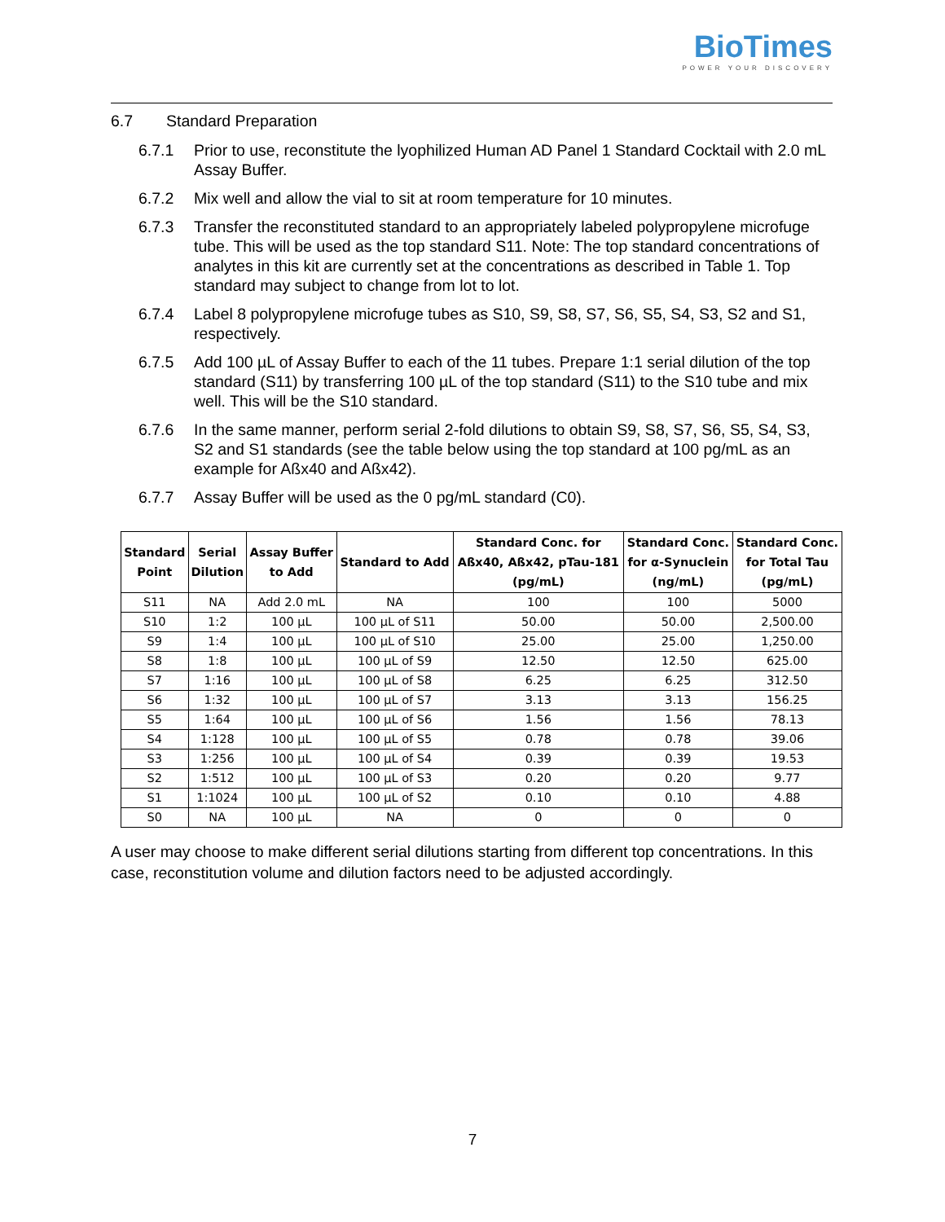Bio Times
POWER YOUR DISCOVERY
6.7 Standard Preparation
6.7.1 Prior to use, reconstitute the lyophilized Human AD Panel 1 Standard Cocktail with 2.0 mL Assay Buffer.
6.7.2 Mix well and allow the vial to sit at room temperature for 10 minutes.
6.7.3 Transfer the reconstituted standard to an appropriately labeled polypropylene microfuge tube. This will be used as the top standard S11. Note: The top standard concentrations of analytes in this kit are currently set at the concentrations as described in Table 1. Top standard may subject to change from lot to lot.
6.7.4 Label 8 polypropylene microfuge tubes as S10, S9, S8, S7, S6, S5, S4, S3, S2 and S1, respectively.
6.7.5 Add 100 µL of Assay Buffer to each of the 11 tubes. Prepare 1:1 serial dilution of the top standard (S11) by transferring 100 µL of the top standard (S11) to the S10 tube and mix well. This will be the S10 standard.
6.7.6 In the same manner, perform serial 2-fold dilutions to obtain S9, S8, S7, S6, S5, S4, S3, S2 and S1 standards (see the table below using the top standard at 100 pg/mL as an example for Aßx40 and Aßx42).
6.7.7 Assay Buffer will be used as the 0 pg/mL standard (C0).
| Standard Point | Serial Dilution | Assay Buffer to Add | Standard to Add | Standard Conc. for Aßx40, Aßx42, pTau-181 (pg/mL) | Standard Conc. for α-Synuclein (ng/mL) | Standard Conc. for Total Tau (pg/mL) |
| --- | --- | --- | --- | --- | --- | --- |
| S11 | NA | Add 2.0 mL | NA | 100 | 100 | 5000 |
| S10 | 1:2 | 100 µL | 100 µL of S11 | 50.00 | 50.00 | 2,500.00 |
| S9 | 1:4 | 100 µL | 100 µL of S10 | 25.00 | 25.00 | 1,250.00 |
| S8 | 1:8 | 100 µL | 100 µL of S9 | 12.50 | 12.50 | 625.00 |
| S7 | 1:16 | 100 µL | 100 µL of S8 | 6.25 | 6.25 | 312.50 |
| S6 | 1:32 | 100 µL | 100 µL of S7 | 3.13 | 3.13 | 156.25 |
| S5 | 1:64 | 100 µL | 100 µL of S6 | 1.56 | 1.56 | 78.13 |
| S4 | 1:128 | 100 µL | 100 µL of S5 | 0.78 | 0.78 | 39.06 |
| S3 | 1:256 | 100 µL | 100 µL of S4 | 0.39 | 0.39 | 19.53 |
| S2 | 1:512 | 100 µL | 100 µL of S3 | 0.20 | 0.20 | 9.77 |
| S1 | 1:1024 | 100 µL | 100 µL of S2 | 0.10 | 0.10 | 4.88 |
| S0 | NA | 100 µL | NA | 0 | 0 | 0 |
A user may choose to make different serial dilutions starting from different top concentrations. In this case, reconstitution volume and dilution factors need to be adjusted accordingly.
7